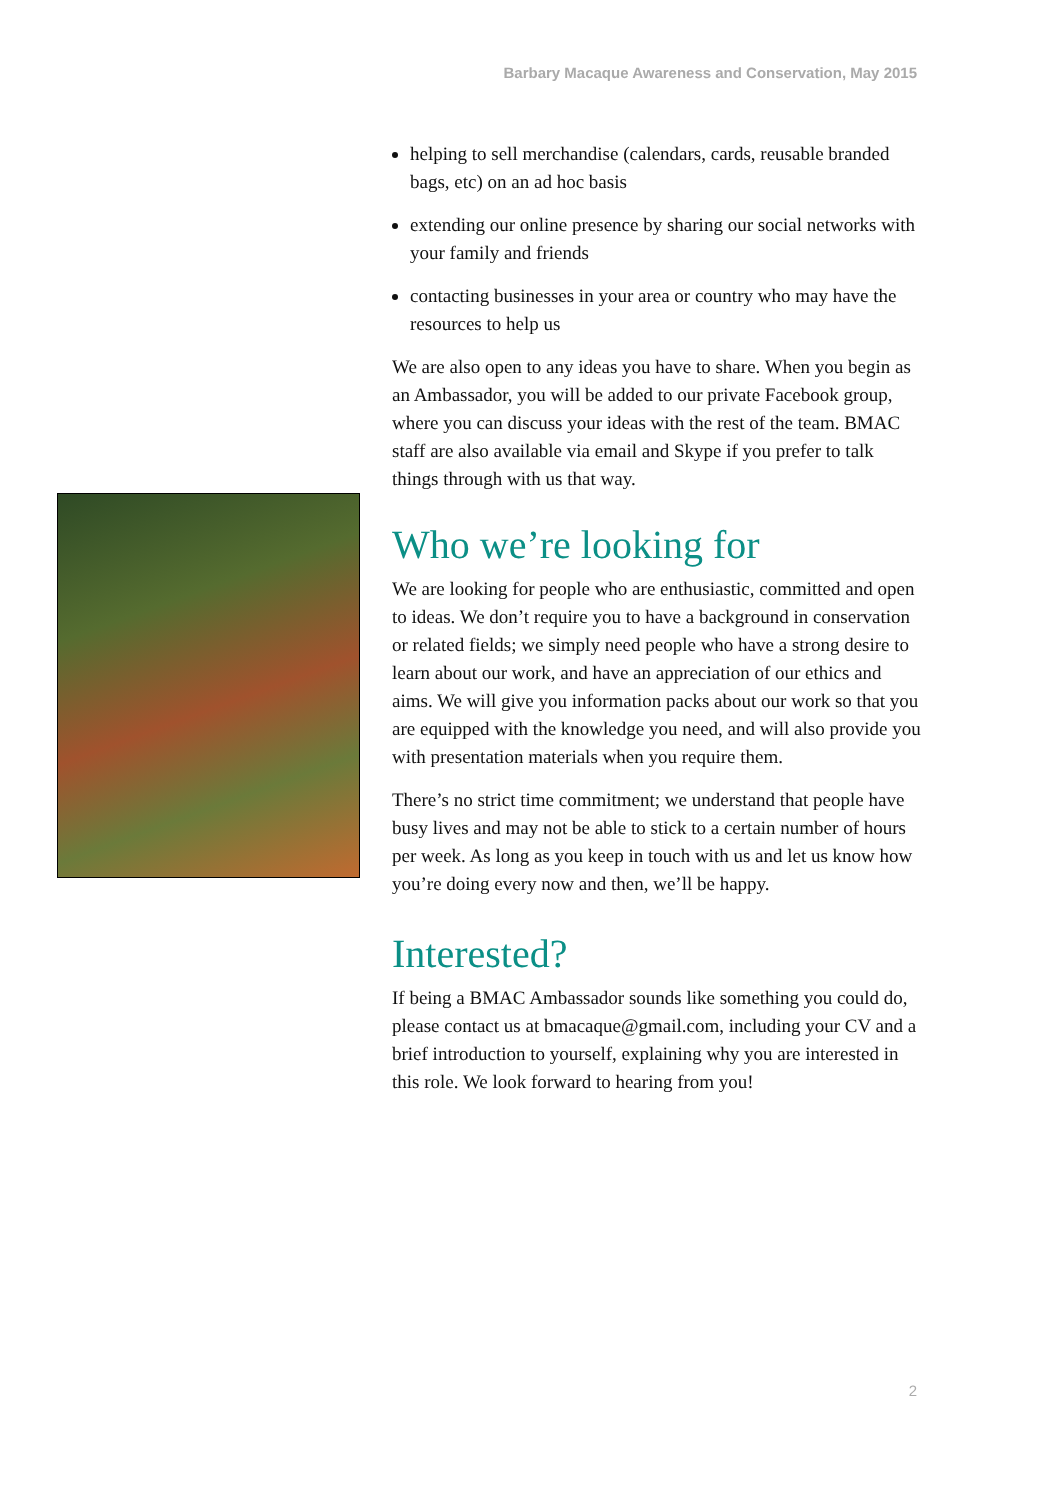Barbary Macaque Awareness and Conservation, May 2015
helping to sell merchandise (calendars, cards, reusable branded bags, etc) on an ad hoc basis
extending our online presence by sharing our social networks with your family and friends
contacting businesses in your area or country who may have the resources to help us
We are also open to any ideas you have to share. When you begin as an Ambassador, you will be added to our private Facebook group, where you can discuss your ideas with the rest of the team. BMAC staff are also available via email and Skype if you prefer to talk things through with us that way.
Who we’re looking for
We are looking for people who are enthusiastic, committed and open to ideas. We don’t require you to have a background in conservation or related fields; we simply need people who have a strong desire to learn about our work, and have an appreciation of our ethics and aims. We will give you information packs about our work so that you are equipped with the knowledge you need, and will also provide you with presentation materials when you require them.
There’s no strict time commitment; we understand that people have busy lives and may not be able to stick to a certain number of hours per week. As long as you keep in touch with us and let us know how you’re doing every now and then, we’ll be happy.
Interested?
If being a BMAC Ambassador sounds like something you could do, please contact us at bmacaque@gmail.com, including your CV and a brief introduction to yourself, explaining why you are interested in this role. We look forward to hearing from you!
2